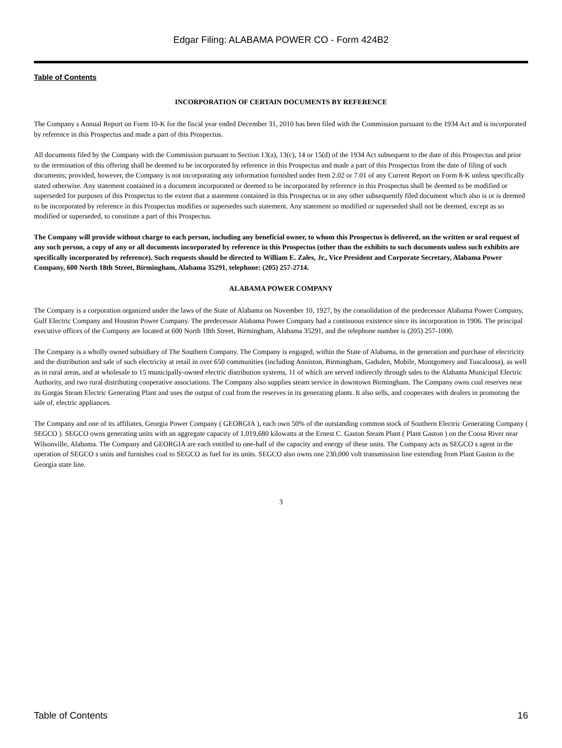Edgar Filing: ALABAMA POWER CO - Form 424B2
Table of Contents
INCORPORATION OF CERTAIN DOCUMENTS BY REFERENCE
The Company s Annual Report on Form 10-K for the fiscal year ended December 31, 2010 has been filed with the Commission pursuant to the 1934 Act and is incorporated by reference in this Prospectus and made a part of this Prospectus.
All documents filed by the Company with the Commission pursuant to Section 13(a), 13(c), 14 or 15(d) of the 1934 Act subsequent to the date of this Prospectus and prior to the termination of this offering shall be deemed to be incorporated by reference in this Prospectus and made a part of this Prospectus from the date of filing of such documents; provided, however, the Company is not incorporating any information furnished under Item 2.02 or 7.01 of any Current Report on Form 8-K unless specifically stated otherwise. Any statement contained in a document incorporated or deemed to be incorporated by reference in this Prospectus shall be deemed to be modified or superseded for purposes of this Prospectus to the extent that a statement contained in this Prospectus or in any other subsequently filed document which also is or is deemed to be incorporated by reference in this Prospectus modifies or supersedes such statement. Any statement so modified or superseded shall not be deemed, except as so modified or superseded, to constitute a part of this Prospectus.
The Company will provide without charge to each person, including any beneficial owner, to whom this Prospectus is delivered, on the written or oral request of any such person, a copy of any or all documents incorporated by reference in this Prospectus (other than the exhibits to such documents unless such exhibits are specifically incorporated by reference). Such requests should be directed to William E. Zales, Jr., Vice President and Corporate Secretary, Alabama Power Company, 600 North 18th Street, Birmingham, Alabama 35291, telephone: (205) 257-2714.
ALABAMA POWER COMPANY
The Company is a corporation organized under the laws of the State of Alabama on November 10, 1927, by the consolidation of the predecessor Alabama Power Company, Gulf Electric Company and Houston Power Company. The predecessor Alabama Power Company had a continuous existence since its incorporation in 1906. The principal executive offices of the Company are located at 600 North 18th Street, Birmingham, Alabama 35291, and the telephone number is (205) 257-1000.
The Company is a wholly owned subsidiary of The Southern Company. The Company is engaged, within the State of Alabama, in the generation and purchase of electricity and the distribution and sale of such electricity at retail in over 650 communities (including Anniston, Birmingham, Gadsden, Mobile, Montgomery and Tuscaloosa), as well as in rural areas, and at wholesale to 15 municipally-owned electric distribution systems, 11 of which are served indirectly through sales to the Alabama Municipal Electric Authority, and two rural distributing cooperative associations. The Company also supplies steam service in downtown Birmingham. The Company owns coal reserves near its Gorgas Steam Electric Generating Plant and uses the output of coal from the reserves in its generating plants. It also sells, and cooperates with dealers in promoting the sale of, electric appliances.
The Company and one of its affiliates, Georgia Power Company ( GEORGIA ), each own 50% of the outstanding common stock of Southern Electric Generating Company ( SEGCO ). SEGCO owns generating units with an aggregate capacity of 1,019,680 kilowatts at the Ernest C. Gaston Steam Plant ( Plant Gaston ) on the Coosa River near Wilsonville, Alabama. The Company and GEORGIA are each entitled to one-half of the capacity and energy of these units. The Company acts as SEGCO s agent in the operation of SEGCO s units and furnishes coal to SEGCO as fuel for its units. SEGCO also owns one 230,000 volt transmission line extending from Plant Gaston to the Georgia state line.
3
Table of Contents 16